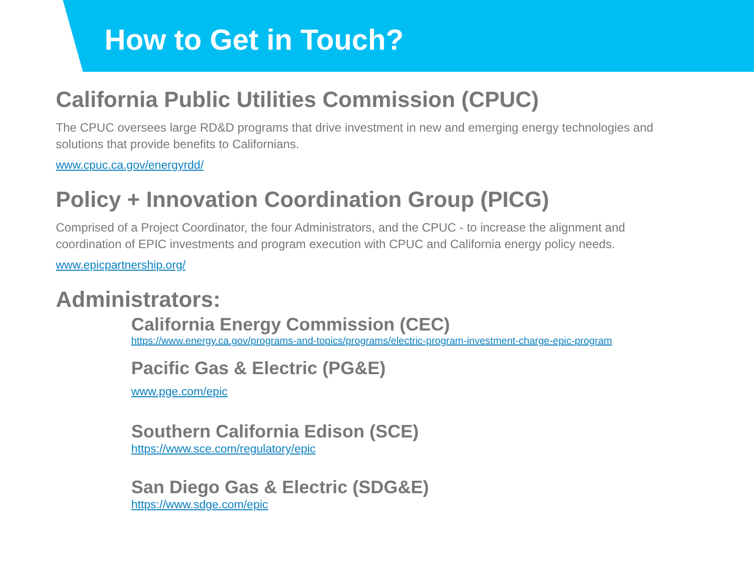How to Get in Touch?
California Public Utilities Commission (CPUC)
The CPUC oversees large RD&D programs that drive investment in new and emerging energy technologies and solutions that provide benefits to Californians.
www.cpuc.ca.gov/energyrdd/
Policy + Innovation Coordination Group (PICG)
Comprised of a Project Coordinator, the four Administrators, and the CPUC - to increase the alignment and coordination of EPIC investments and program execution with CPUC and California energy policy needs.
www.epicpartnership.org/
Administrators:
California Energy Commission (CEC)
https://www.energy.ca.gov/programs-and-topics/programs/electric-program-investment-charge-epic-program
Pacific Gas & Electric (PG&E)
www.pge.com/epic
Southern California Edison (SCE)
https://www.sce.com/regulatory/epic
San Diego Gas & Electric (SDG&E)
https://www.sdge.com/epic